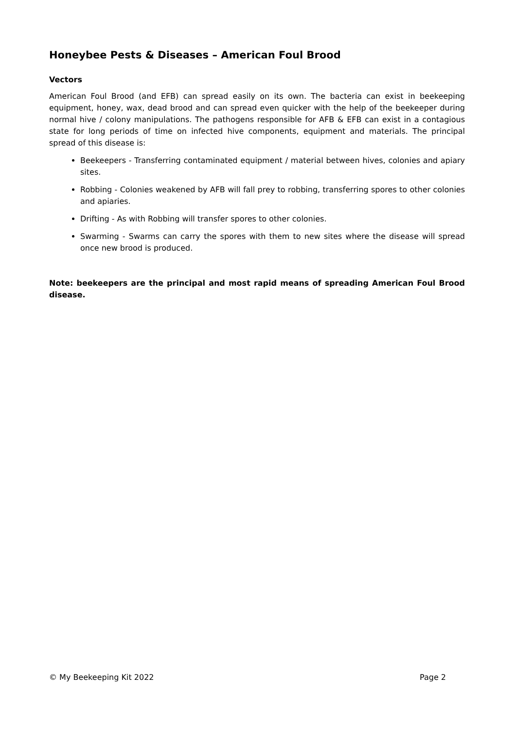Honeybee Pests & Diseases – American Foul Brood
Vectors
American Foul Brood (and EFB) can spread easily on its own. The bacteria can exist in beekeeping equipment, honey, wax, dead brood and can spread even quicker with the help of the beekeeper during normal hive / colony manipulations. The pathogens responsible for AFB & EFB can exist in a contagious state for long periods of time on infected hive components, equipment and materials. The principal spread of this disease is:
Beekeepers - Transferring contaminated equipment / material between hives, colonies and apiary sites.
Robbing - Colonies weakened by AFB will fall prey to robbing, transferring spores to other colonies and apiaries.
Drifting - As with Robbing will transfer spores to other colonies.
Swarming - Swarms can carry the spores with them to new sites where the disease will spread once new brood is produced.
Note: beekeepers are the principal and most rapid means of spreading American Foul Brood disease.
© My Beekeeping Kit 2022 Page 2